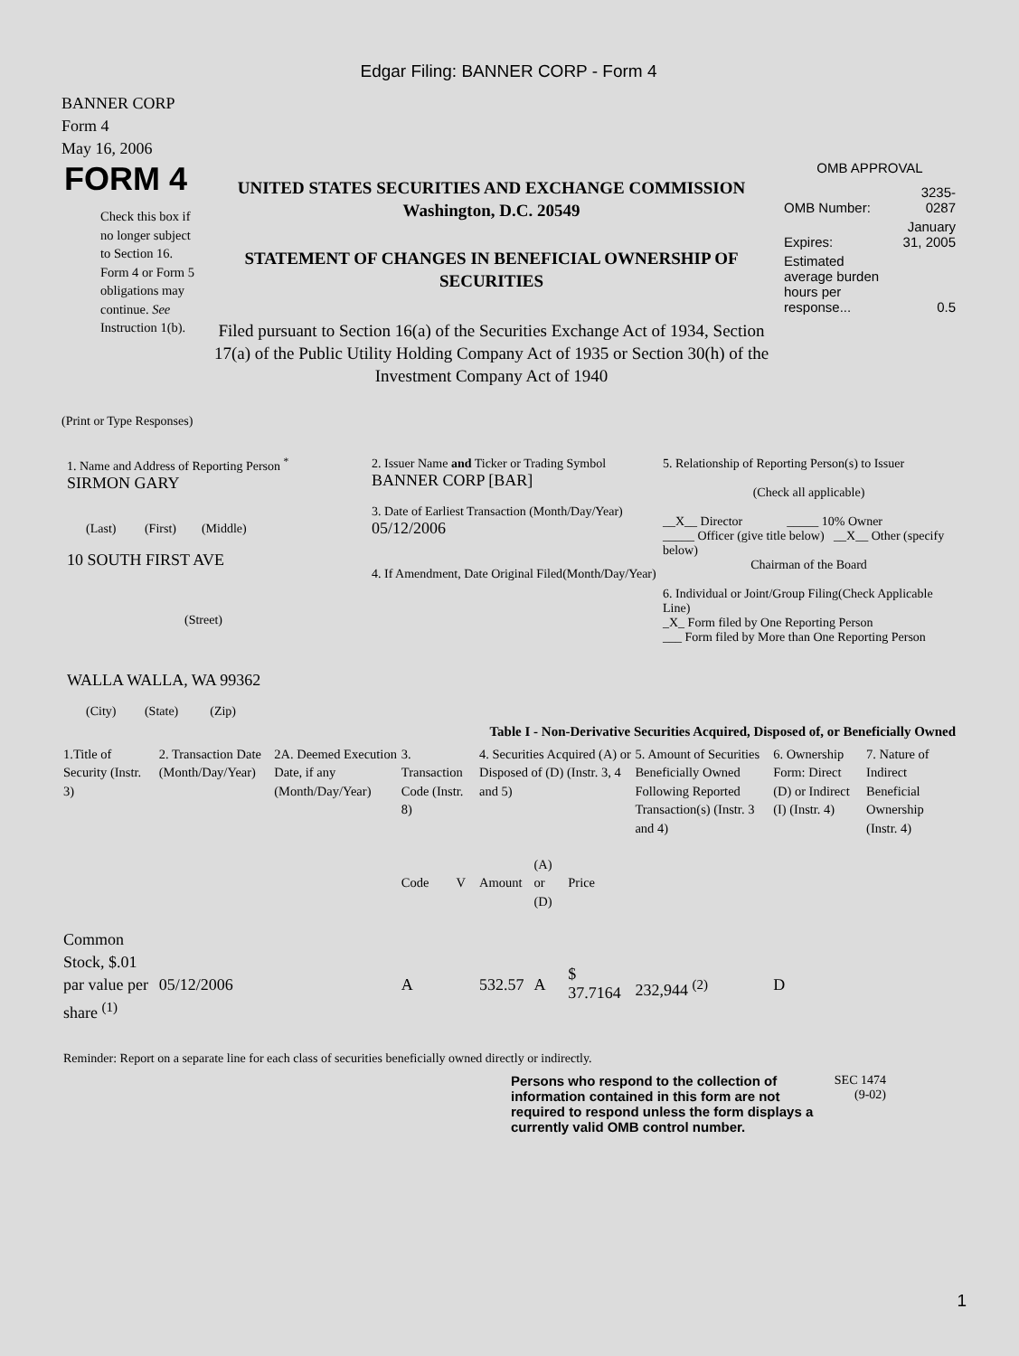Edgar Filing: BANNER CORP - Form 4
BANNER CORP
Form 4
May 16, 2006
FORM 4
Check this box if no longer subject to Section 16. Form 4 or Form 5 obligations may continue. See Instruction 1(b).
UNITED STATES SECURITIES AND EXCHANGE COMMISSION
Washington, D.C. 20549
STATEMENT OF CHANGES IN BENEFICIAL OWNERSHIP OF SECURITIES
Filed pursuant to Section 16(a) of the Securities Exchange Act of 1934, Section 17(a) of the Public Utility Holding Company Act of 1935 or Section 30(h) of the Investment Company Act of 1940
OMB APPROVAL
| OMB Number: | 3235-0287 |
| Expires: | January 31, 2005 |
| Estimated average burden hours per response... | 0.5 |
(Print or Type Responses)
| 1. Name and Address of Reporting Person <sup>*</sup> SIRMON GARY (Last) (First) (Middle) 10 SOUTH FIRST AVE (Street) WALLA WALLA, WA 99362 (City) (State) (Zip) | 2. Issuer Name and Ticker or Trading Symbol BANNER CORP [BAR] 3. Date of Earliest Transaction (Month/Day/Year) 05/12/2006 4. If Amendment, Date Original Filed (Month/Day/Year) | 5. Relationship of Reporting Person(s) to Issuer (Check all applicable) __X__ Director _____ 10% Owner _____ Officer (give title below) __X__ Other (specify below) Chairman of the Board 6. Individual or Joint/Group Filing (Check Applicable Line) _X_ Form filed by One Reporting Person ___ Form filed by More than One Reporting Person |
Table I - Non-Derivative Securities Acquired, Disposed of, or Beneficially Owned
| 1.Title of Security (Instr. 3) | 2. Transaction Date (Month/Day/Year) | 2A. Deemed Execution Date, if any (Month/Day/Year) | 3. Transaction Code (Instr. 8) | | 4. Securities Acquired (A) or Disposed of (D) (Instr. 3, 4 and 5) | | | 5. Amount of Securities Beneficially Owned Following Reported Transaction(s) (Instr. 3 and 4) | 6. Ownership Form: Direct (D) or Indirect (I) (Instr. 4) | 7. Nature of Indirect Beneficial Ownership (Instr. 4) |
| --- | --- | --- | --- | --- | --- | --- | --- | --- | --- | --- |
| | | | Code | V | Amount | (A) or (D) | Price | | | |
| Common Stock, $.01 par value per share <sup>(1)</sup> | 05/12/2006 | | A | | 532.57 | A | $ 37.7164 | 232,944 <sup>(2)</sup> | D | |
Reminder: Report on a separate line for each class of securities beneficially owned directly or indirectly.
Persons who respond to the collection of information contained in this form are not required to respond unless the form displays a currently valid OMB control number.
SEC 1474 (9-02)
1